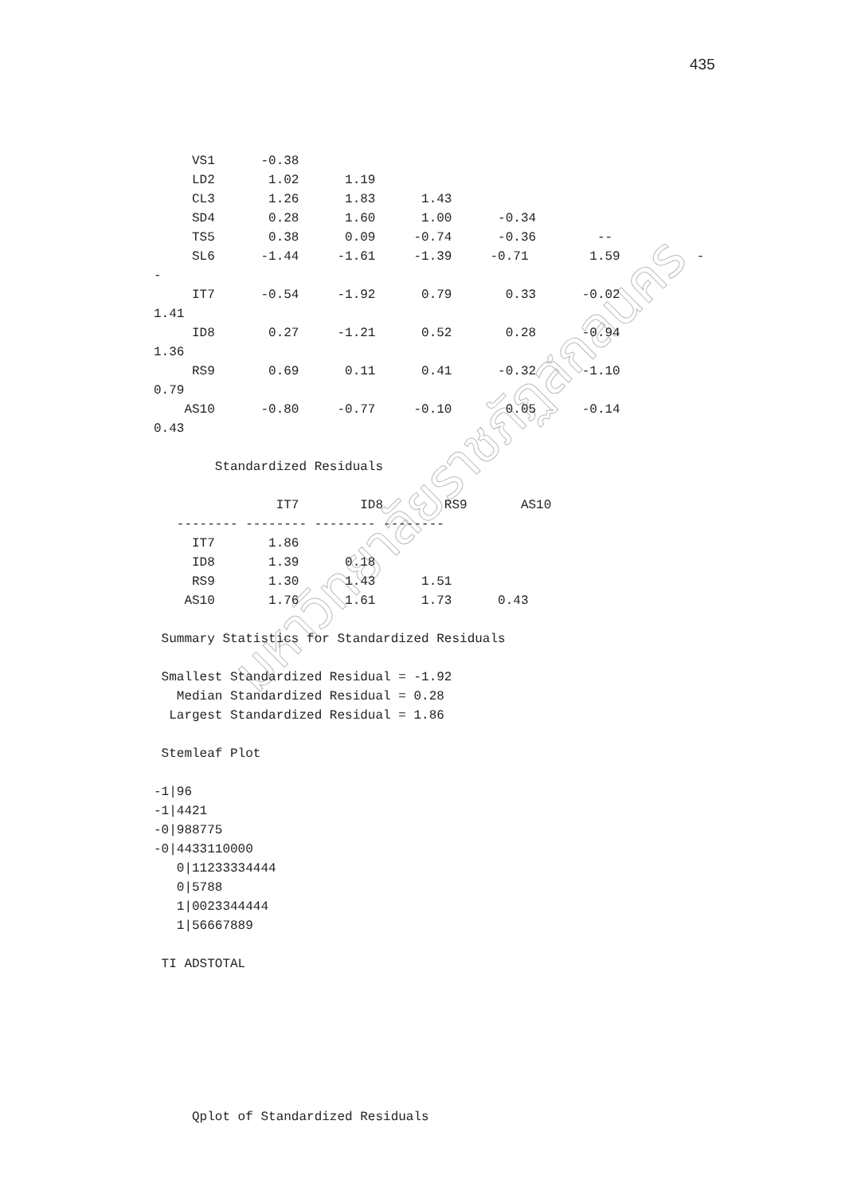435
มหาวิทยาลัยราชภัฏสกลนคร
     VS1      -0.38
     LD2       1.02      1.19
     CL3       1.26      1.83      1.43
     SD4       0.28      1.60      1.00      -0.34
     TS5       0.38      0.09     -0.74      -0.36        --
     SL6      -1.44     -1.61     -1.39     -0.71        1.59          -
-
     IT7      -0.54     -1.92      0.79       0.33      -0.02
1.41
     ID8       0.27     -1.21      0.52       0.28      -0.94
1.36
     RS9       0.69      0.11      0.41      -0.32      -1.10
0.79
    AS10      -0.80     -0.77     -0.10       0.05      -0.14
0.43

        Standardized Residuals

                IT7        ID8        RS9       AS10
   -------- -------- -------- --------
     IT7       1.86
     ID8       1.39      0.18
     RS9       1.30      1.43      1.51
    AS10       1.76      1.61      1.73      0.43

 Summary Statistics for Standardized Residuals

 Smallest Standardized Residual = -1.92
   Median Standardized Residual = 0.28
  Largest Standardized Residual = 1.86

 Stemleaf Plot

-1|96
-1|4421
-0|988775
-0|4433110000
   0|11233334444
   0|5788
   1|0023344444
   1|56667889

 TI ADSTOTAL







     Qplot of Standardized Residuals